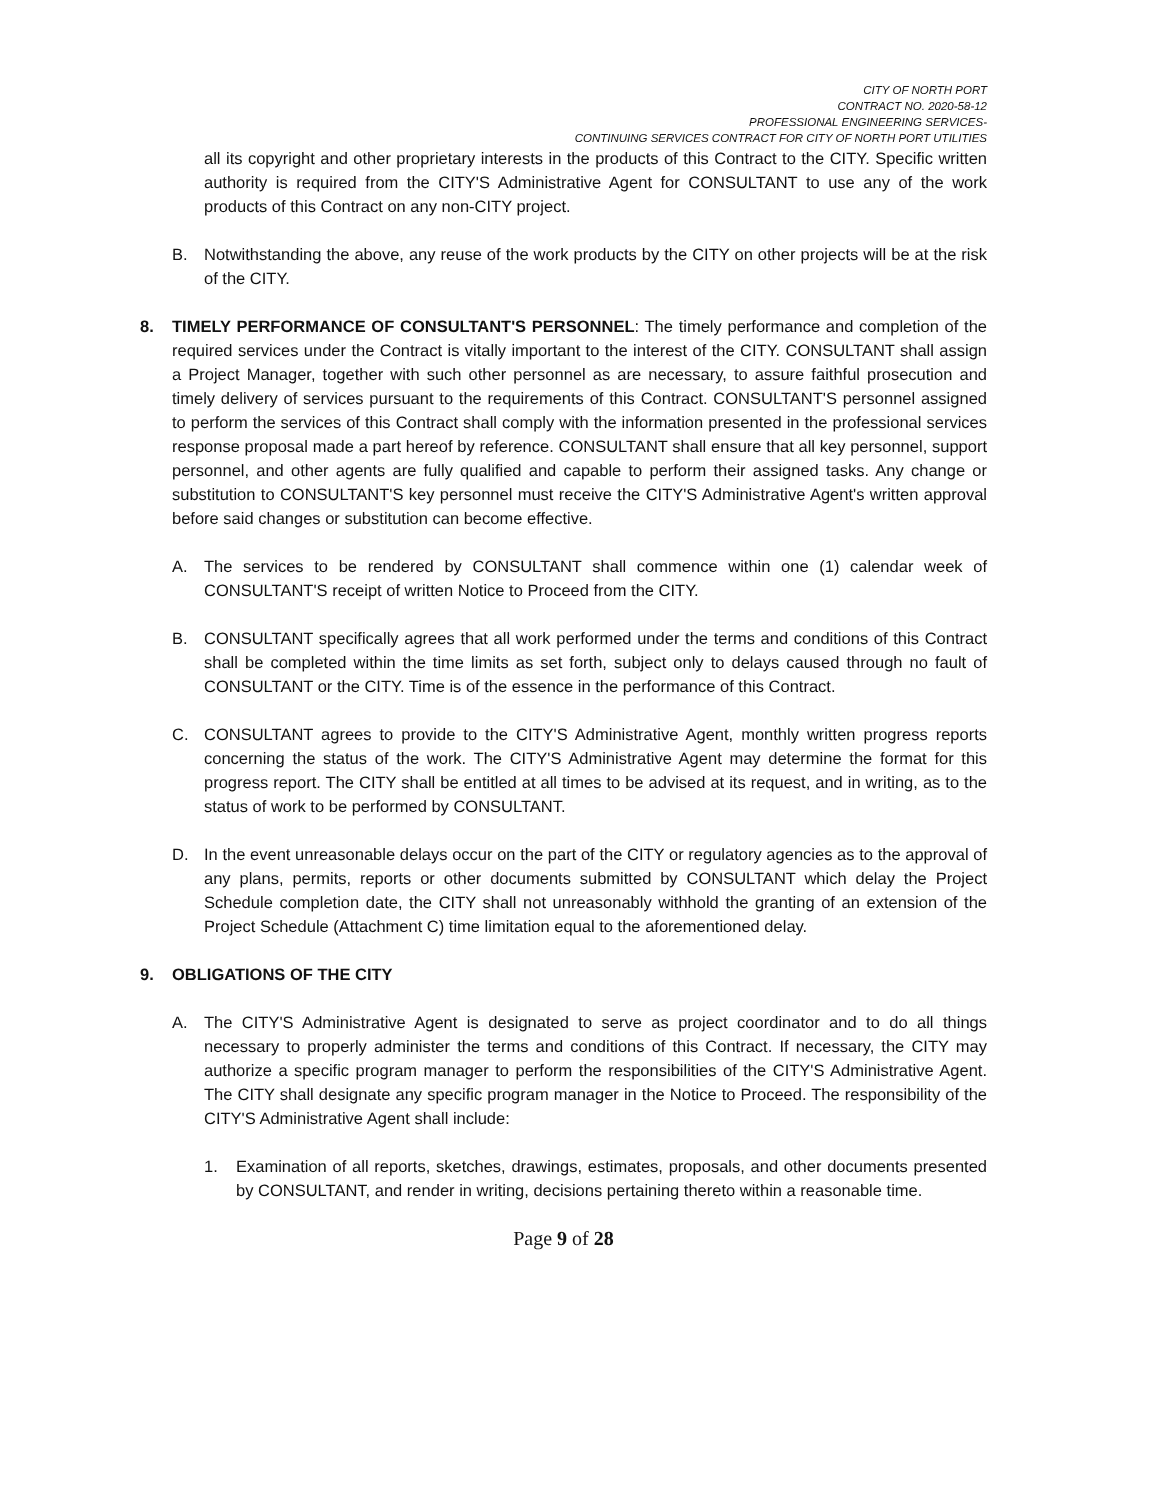CITY OF NORTH PORT
CONTRACT NO. 2020-58-12
PROFESSIONAL ENGINEERING SERVICES-
CONTINUING SERVICES CONTRACT FOR CITY OF NORTH PORT UTILITIES
all its copyright and other proprietary interests in the products of this Contract to the CITY. Specific written authority is required from the CITY'S Administrative Agent for CONSULTANT to use any of the work products of this Contract on any non-CITY project.
B. Notwithstanding the above, any reuse of the work products by the CITY on other projects will be at the risk of the CITY.
8. TIMELY PERFORMANCE OF CONSULTANT'S PERSONNEL: The timely performance and completion of the required services under the Contract is vitally important to the interest of the CITY. CONSULTANT shall assign a Project Manager, together with such other personnel as are necessary, to assure faithful prosecution and timely delivery of services pursuant to the requirements of this Contract. CONSULTANT'S personnel assigned to perform the services of this Contract shall comply with the information presented in the professional services response proposal made a part hereof by reference. CONSULTANT shall ensure that all key personnel, support personnel, and other agents are fully qualified and capable to perform their assigned tasks. Any change or substitution to CONSULTANT'S key personnel must receive the CITY'S Administrative Agent's written approval before said changes or substitution can become effective.
A. The services to be rendered by CONSULTANT shall commence within one (1) calendar week of CONSULTANT'S receipt of written Notice to Proceed from the CITY.
B. CONSULTANT specifically agrees that all work performed under the terms and conditions of this Contract shall be completed within the time limits as set forth, subject only to delays caused through no fault of CONSULTANT or the CITY. Time is of the essence in the performance of this Contract.
C. CONSULTANT agrees to provide to the CITY'S Administrative Agent, monthly written progress reports concerning the status of the work. The CITY'S Administrative Agent may determine the format for this progress report. The CITY shall be entitled at all times to be advised at its request, and in writing, as to the status of work to be performed by CONSULTANT.
D. In the event unreasonable delays occur on the part of the CITY or regulatory agencies as to the approval of any plans, permits, reports or other documents submitted by CONSULTANT which delay the Project Schedule completion date, the CITY shall not unreasonably withhold the granting of an extension of the Project Schedule (Attachment C) time limitation equal to the aforementioned delay.
9. OBLIGATIONS OF THE CITY
A. The CITY'S Administrative Agent is designated to serve as project coordinator and to do all things necessary to properly administer the terms and conditions of this Contract. If necessary, the CITY may authorize a specific program manager to perform the responsibilities of the CITY'S Administrative Agent. The CITY shall designate any specific program manager in the Notice to Proceed. The responsibility of the CITY'S Administrative Agent shall include:
1. Examination of all reports, sketches, drawings, estimates, proposals, and other documents presented by CONSULTANT, and render in writing, decisions pertaining thereto within a reasonable time.
Page 9 of 28